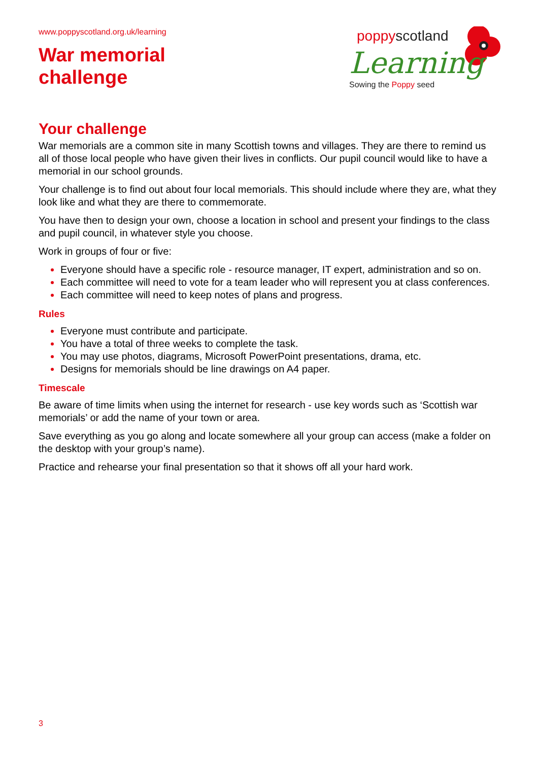www.poppyscotland.org.uk/learning
War memorial
challenge
poppyscotland
Learning
Sowing the Poppy seed
Your challenge
War memorials are a common site in many Scottish towns and villages. They are there to remind us all of those local people who have given their lives in conflicts. Our pupil council would like to have a memorial in our school grounds.
Your challenge is to find out about four local memorials. This should include where they are, what they look like and what they are there to commemorate.
You have then to design your own, choose a location in school and present your findings to the class and pupil council, in whatever style you choose.
Work in groups of four or five:
Everyone should have a specific role - resource manager, IT expert, administration and so on.
Each committee will need to vote for a team leader who will represent you at class conferences.
Each committee will need to keep notes of plans and progress.
Rules
Everyone must contribute and participate.
You have a total of three weeks to complete the task.
You may use photos, diagrams, Microsoft PowerPoint presentations, drama, etc.
Designs for memorials should be line drawings on A4 paper.
Timescale
Be aware of time limits when using the internet for research - use key words such as ‘Scottish war memorials’ or add the name of your town or area.
Save everything as you go along and locate somewhere all your group can access (make a folder on the desktop with your group’s name).
Practice and rehearse your final presentation so that it shows off all your hard work.
3